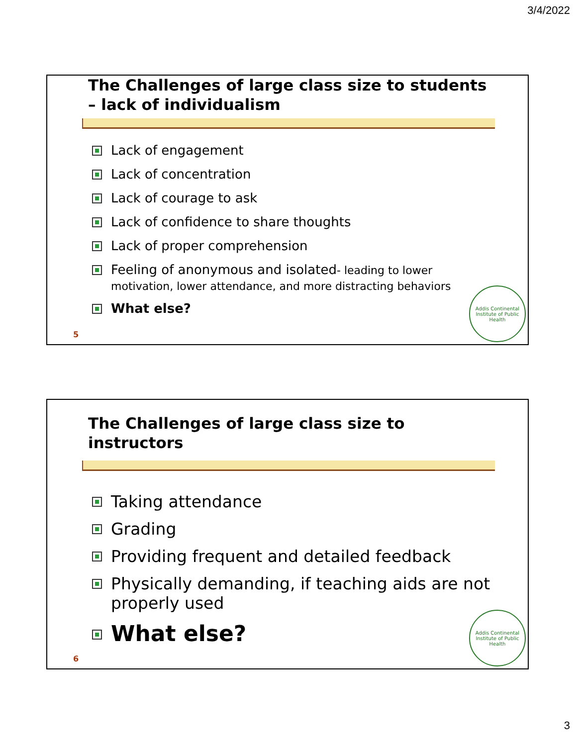3/4/2022
The Challenges of large class size to students – lack of individualism
Lack of engagement
Lack of concentration
Lack of courage to ask
Lack of confidence to share thoughts
Lack of proper comprehension
Feeling of anonymous and isolated- leading to lower motivation, lower attendance, and more distracting behaviors
What else?
5
Addis Continental Institute of Public Health
The Challenges of large class size to instructors
Taking attendance
Grading
Providing frequent and detailed feedback
Physically demanding, if teaching aids are not properly used
What else?
6
Addis Continental Institute of Public Health
3